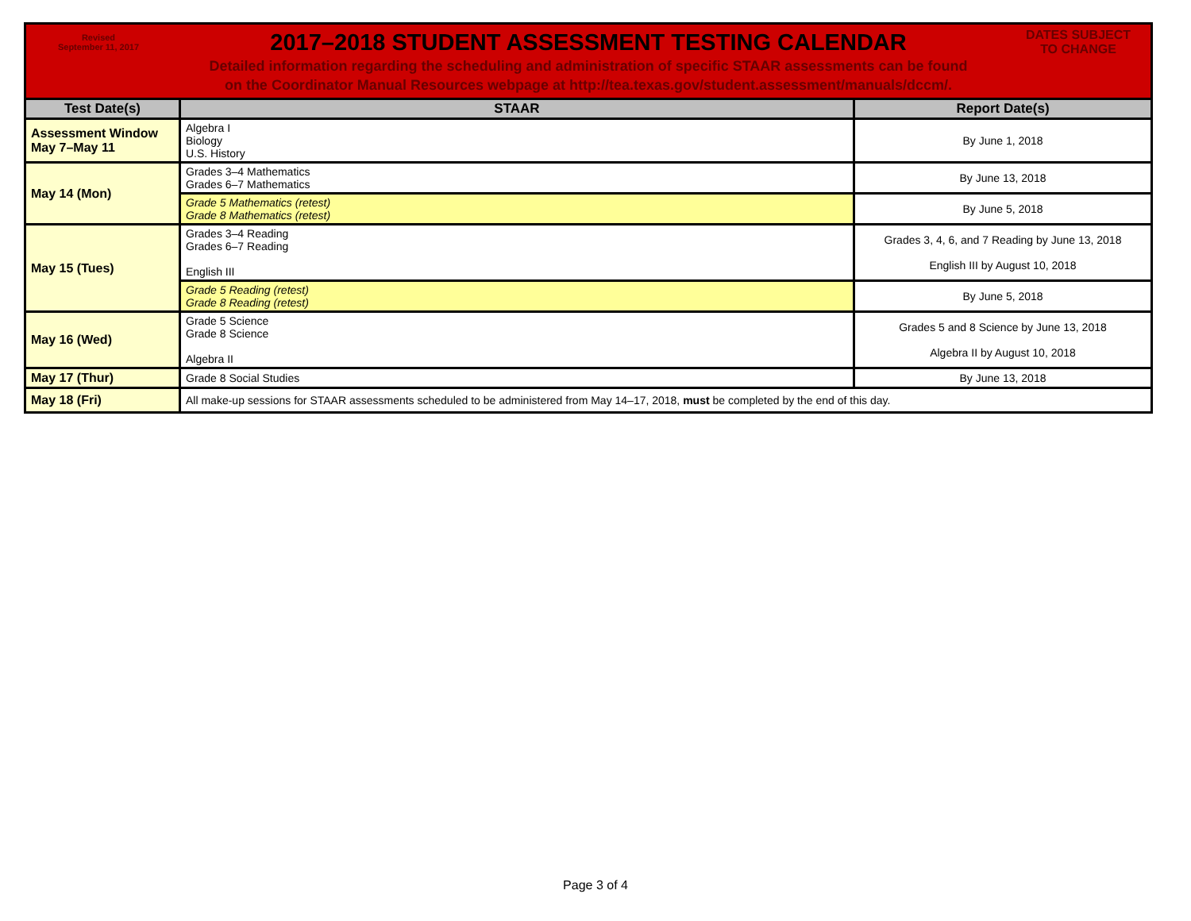| Revised September 11, 2017 2017–2018 STUDENT ASSESSMENT TESTING CALENDAR DATES SUBJECT TO CHANGE Detailed information regarding the scheduling and administration of specific STAAR assessments can be found on the Coordinator Manual Resources webpage at http://tea.texas.gov/student.assessment/manuals/dccm/. | | |
| Test Date(s) | STAAR | Report Date(s) |
| Assessment Window May 7–May 11 | Algebra I Biology U.S. History | By June 1, 2018 |
| May 14 (Mon) | Grades 3–4 Mathematics Grades 6–7 Mathematics | By June 13, 2018 |
| | Grade 5 Mathematics (retest) Grade 8 Mathematics (retest) | By June 5, 2018 |
| May 15 (Tues) | Grades 3–4 Reading Grades 6–7 Reading English III | Grades 3, 4, 6, and 7 Reading by June 13, 2018 English III by August 10, 2018 |
| | Grade 5 Reading (retest) Grade 8 Reading (retest) | By June 5, 2018 |
| May 16 (Wed) | Grade 5 Science Grade 8 Science Algebra II | Grades 5 and 8 Science by June 13, 2018 Algebra II by August 10, 2018 |
| May 17 (Thur) | Grade 8 Social Studies | By June 13, 2018 |
| May 18 (Fri) | All make-up sessions for STAAR assessments scheduled to be administered from May 14–17, 2018, must be completed by the end of this day. | |
Page 3 of 4